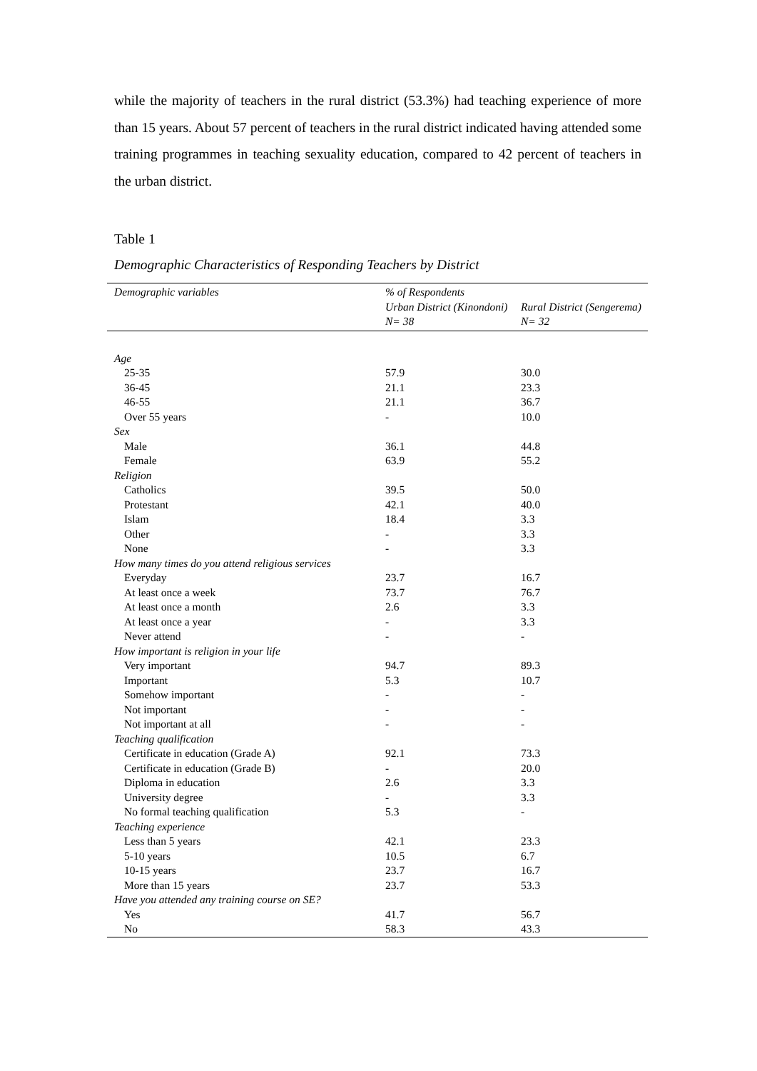while the majority of teachers in the rural district (53.3%) had teaching experience of more than 15 years. About 57 percent of teachers in the rural district indicated having attended some training programmes in teaching sexuality education, compared to 42 percent of teachers in the urban district.
Table 1
Demographic Characteristics of Responding Teachers by District
| Demographic variables | % of Respondents | |
| --- | --- | --- |
| | Urban District (Kinondoni) N= 38 | Rural District (Sengerema) N= 32 |
| Age | | |
| 25-35 | 57.9 | 30.0 |
| 36-45 | 21.1 | 23.3 |
| 46-55 | 21.1 | 36.7 |
| Over 55 years | - | 10.0 |
| Sex | | |
| Male | 36.1 | 44.8 |
| Female | 63.9 | 55.2 |
| Religion | | |
| Catholics | 39.5 | 50.0 |
| Protestant | 42.1 | 40.0 |
| Islam | 18.4 | 3.3 |
| Other | - | 3.3 |
| None | - | 3.3 |
| How many times do you attend religious services | | |
| Everyday | 23.7 | 16.7 |
| At least once a week | 73.7 | 76.7 |
| At least once a month | 2.6 | 3.3 |
| At least once a year | - | 3.3 |
| Never attend | - | - |
| How important is religion in your life | | |
| Very important | 94.7 | 89.3 |
| Important | 5.3 | 10.7 |
| Somehow important | - | - |
| Not important | - | - |
| Not important at all | - | - |
| Teaching qualification | | |
| Certificate in education (Grade A) | 92.1 | 73.3 |
| Certificate in education (Grade B) | - | 20.0 |
| Diploma in education | 2.6 | 3.3 |
| University degree | - | 3.3 |
| No formal teaching qualification | 5.3 | - |
| Teaching experience | | |
| Less than 5 years | 42.1 | 23.3 |
| 5-10 years | 10.5 | 6.7 |
| 10-15 years | 23.7 | 16.7 |
| More than 15 years | 23.7 | 53.3 |
| Have you attended any training course on SE? | | |
| Yes | 41.7 | 56.7 |
| No | 58.3 | 43.3 |